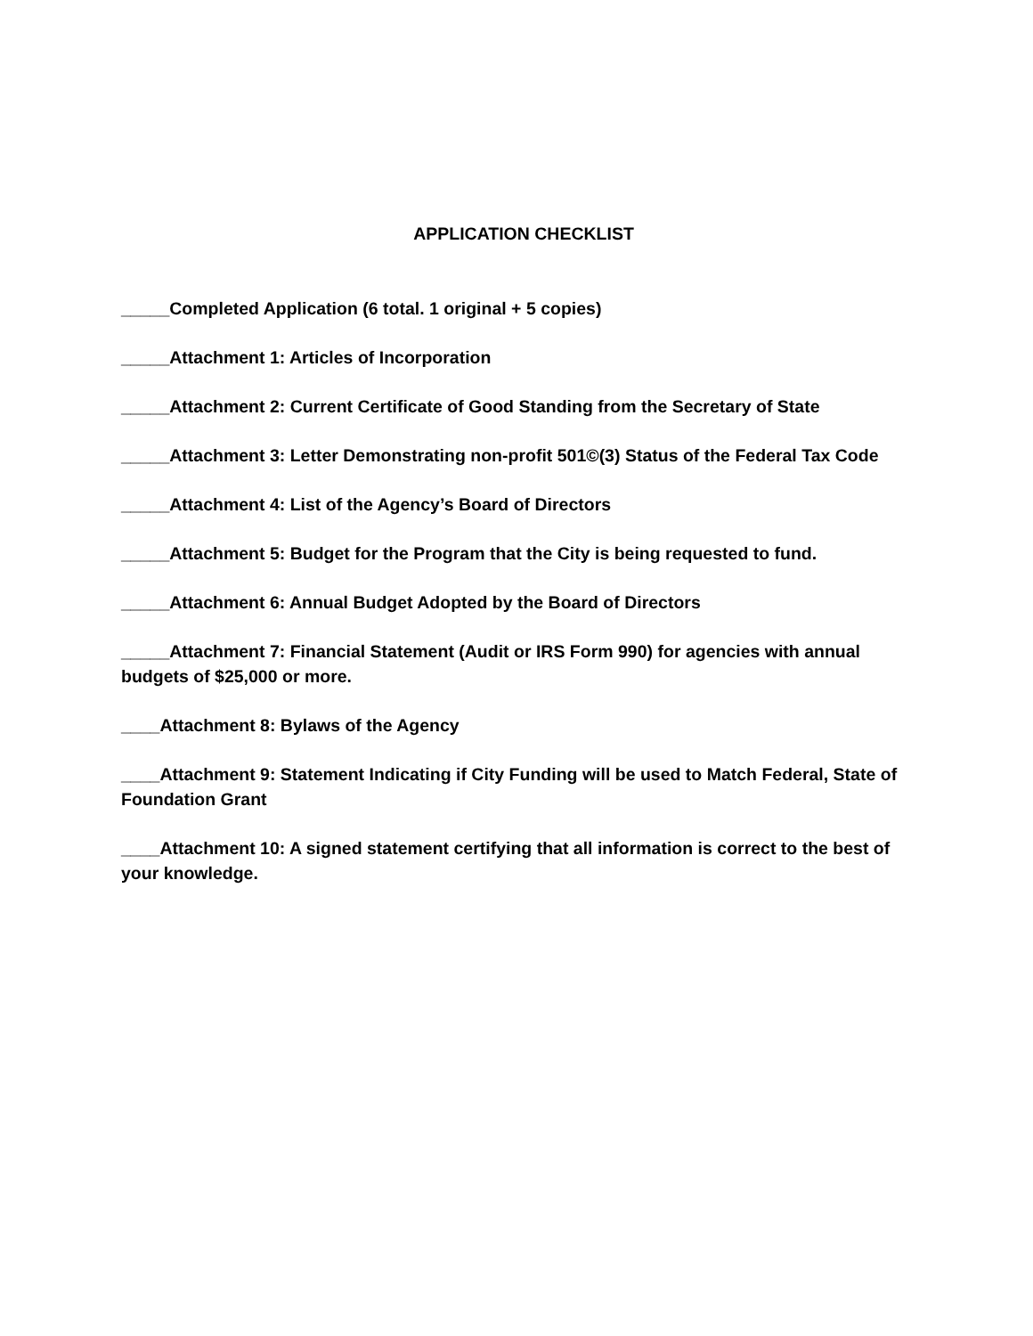APPLICATION CHECKLIST
_____Completed Application (6 total. 1 original + 5 copies)
_____Attachment 1: Articles of Incorporation
_____Attachment 2: Current Certificate of Good Standing from the Secretary of State
_____Attachment 3: Letter Demonstrating non-profit 501©(3) Status of the Federal Tax Code
_____Attachment 4: List of the Agency’s Board of Directors
_____Attachment 5: Budget for the Program that the City is being requested to fund.
_____Attachment 6: Annual Budget Adopted by the Board of Directors
_____Attachment 7: Financial Statement (Audit or IRS Form 990) for agencies with annual budgets of $25,000 or more.
____Attachment 8: Bylaws of the Agency
____Attachment 9: Statement Indicating if City Funding will be used to Match Federal, State of Foundation Grant
____Attachment 10: A signed statement certifying that all information is correct to the best of your knowledge.